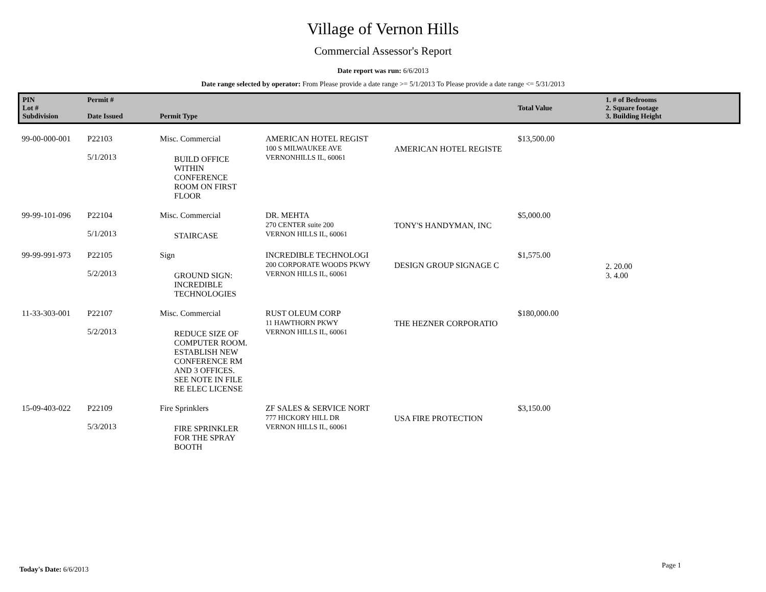Village of Vernon Hills
Commercial Assessor's Report
Date report was run: 6/6/2013
Date range selected by operator: From Please provide a date range >= 5/1/2013 To Please provide a date range <= 5/31/2013
| PIN Lot # Subdivision | Permit # Date Issued | Permit Type | | | Total Value | 1. # of Bedrooms 2. Square footage 3. Building Height |
| --- | --- | --- | --- | --- | --- | --- |
| 99-00-000-001 | P22103 5/1/2013 | Misc. Commercial BUILD OFFICE WITHIN CONFERENCE ROOM ON FIRST FLOOR | AMERICAN HOTEL REGIST 100 S MILWAUKEE AVE VERNONHILLS IL, 60061 | AMERICAN HOTEL REGISTE | $13,500.00 | |
| 99-99-101-096 | P22104 5/1/2013 | Misc. Commercial STAIRCASE | DR. MEHTA 270 CENTER suite 200 VERNON HILLS IL, 60061 | TONY'S HANDYMAN, INC | $5,000.00 | |
| 99-99-991-973 | P22105 5/2/2013 | Sign GROUND SIGN: INCREDIBLE TECHNOLOGIES | INCREDIBLE TECHNOLOGI 200 CORPORATE WOODS PKWY VERNON HILLS IL, 60061 | DESIGN GROUP SIGNAGE C | $1,575.00 | 2. 20.00 3. 4.00 |
| 11-33-303-001 | P22107 5/2/2013 | Misc. Commercial REDUCE SIZE OF COMPUTER ROOM. ESTABLISH NEW CONFERENCE RM AND 3 OFFICES. SEE NOTE IN FILE RE ELEC LICENSE | RUST OLEUM CORP 11 HAWTHORN PKWY VERNON HILLS IL, 60061 | THE HEZNER CORPORATIO | $180,000.00 | |
| 15-09-403-022 | P22109 5/3/2013 | Fire Sprinklers FIRE SPRINKLER FOR THE SPRAY BOOTH | ZF SALES & SERVICE NORT 777 HICKORY HILL DR VERNON HILLS IL, 60061 | USA FIRE PROTECTION | $3,150.00 | |
Today's Date: 6/6/2013 Page 1